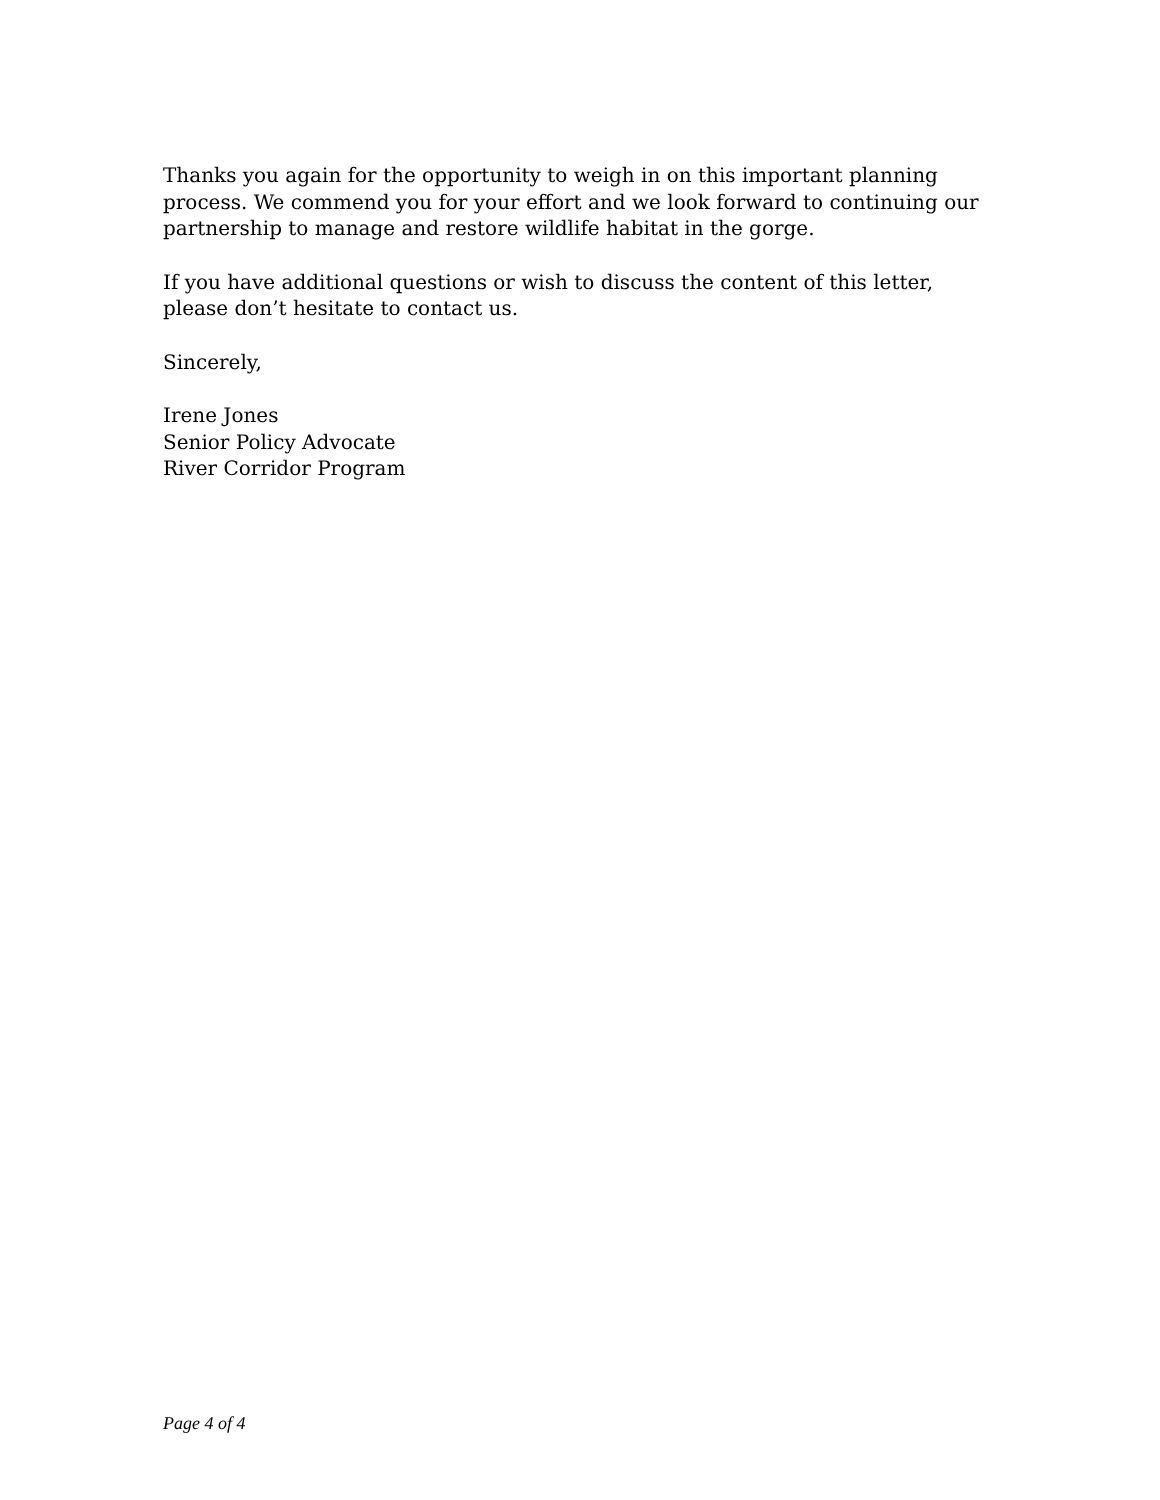Thanks you again for the opportunity to weigh in on this important planning process. We commend you for your effort and we look forward to continuing our partnership to manage and restore wildlife habitat in the gorge.
If you have additional questions or wish to discuss the content of this letter, please don’t hesitate to contact us.
Sincerely,
Irene Jones
Senior Policy Advocate
River Corridor Program
Page 4 of 4